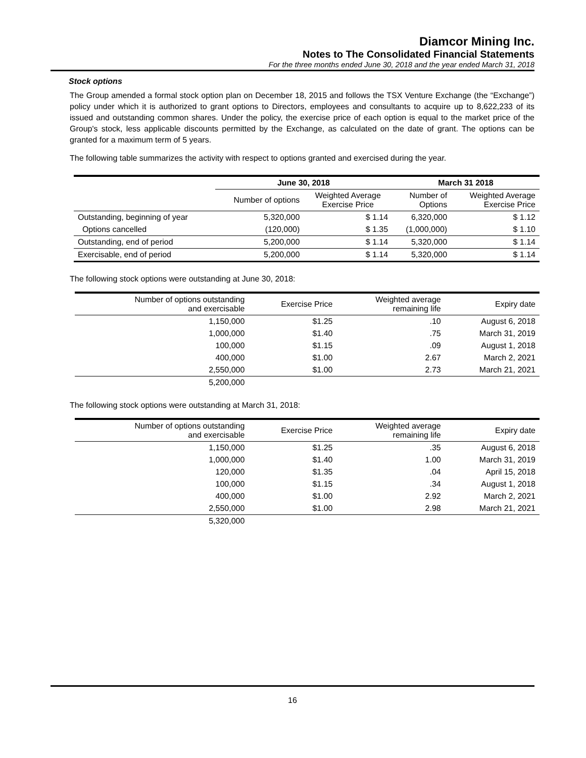Diamcor Mining Inc.
Notes to The Consolidated Financial Statements
For the three months ended June 30, 2018 and the year ended March 31, 2018
Stock options
The Group amended a formal stock option plan on December 18, 2015 and follows the TSX Venture Exchange (the “Exchange”) policy under which it is authorized to grant options to Directors, employees and consultants to acquire up to 8,622,233 of its issued and outstanding common shares. Under the policy, the exercise price of each option is equal to the market price of the Group's stock, less applicable discounts permitted by the Exchange, as calculated on the date of grant. The options can be granted for a maximum term of 5 years.
The following table summarizes the activity with respect to options granted and exercised during the year.
| | June 30, 2018 | | March 31 2018 | |
| --- | --- | --- | --- | --- |
| | Number of options | Weighted Average Exercise Price | Number of Options | Weighted Average Exercise Price |
| Outstanding, beginning of year | 5,320,000 | $ 1.14 | 6,320,000 | $ 1.12 |
| Options cancelled | (120,000) | $ 1.35 | (1,000,000) | $ 1.10 |
| Outstanding, end of period | 5,200,000 | $ 1.14 | 5,320,000 | $ 1.14 |
| Exercisable, end of period | 5,200,000 | $ 1.14 | 5,320,000 | $ 1.14 |
The following stock options were outstanding at June 30, 2018:
| Number of options outstanding and exercisable | Exercise Price | Weighted average remaining life | Expiry date |
| --- | --- | --- | --- |
| 1,150,000 | $1.25 | .10 | August 6, 2018 |
| 1,000,000 | $1.40 | .75 | March 31, 2019 |
| 100,000 | $1.15 | .09 | August 1, 2018 |
| 400,000 | $1.00 | 2.67 | March 2, 2021 |
| 2,550,000 | $1.00 | 2.73 | March 21, 2021 |
| 5,200,000 | | | |
The following stock options were outstanding at March 31, 2018:
| Number of options outstanding and exercisable | Exercise Price | Weighted average remaining life | Expiry date |
| --- | --- | --- | --- |
| 1,150,000 | $1.25 | .35 | August 6, 2018 |
| 1,000,000 | $1.40 | 1.00 | March 31, 2019 |
| 120,000 | $1.35 | .04 | April 15, 2018 |
| 100,000 | $1.15 | .34 | August 1, 2018 |
| 400,000 | $1.00 | 2.92 | March 2, 2021 |
| 2,550,000 | $1.00 | 2.98 | March 21, 2021 |
| 5,320,000 | | | |
16